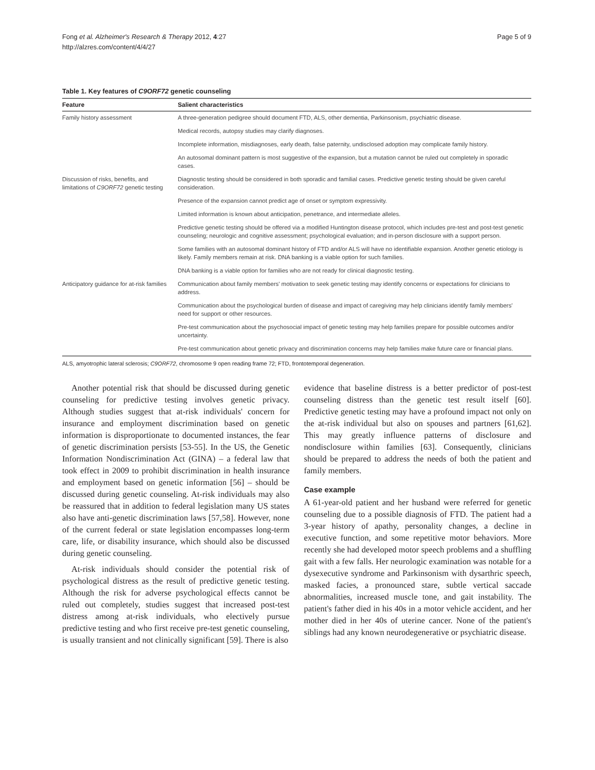Fong et al. Alzheimer's Research & Therapy 2012, 4:27
http://alzres.com/content/4/4/27
Page 5 of 9
Table 1. Key features of C9ORF72 genetic counseling
| Feature | Salient characteristics |
| --- | --- |
| Family history assessment | A three-generation pedigree should document FTD, ALS, other dementia, Parkinsonism, psychiatric disease. |
| | Medical records, autopsy studies may clarify diagnoses. |
| | Incomplete information, misdiagnoses, early death, false paternity, undisclosed adoption may complicate family history. |
| | An autosomal dominant pattern is most suggestive of the expansion, but a mutation cannot be ruled out completely in sporadic cases. |
| Discussion of risks, benefits, and limitations of C9ORF72 genetic testing | Diagnostic testing should be considered in both sporadic and familial cases. Predictive genetic testing should be given careful consideration. |
| | Presence of the expansion cannot predict age of onset or symptom expressivity. |
| | Limited information is known about anticipation, penetrance, and intermediate alleles. |
| | Predictive genetic testing should be offered via a modified Huntington disease protocol, which includes pre-test and post-test genetic counseling; neurologic and cognitive assessment; psychological evaluation; and in-person disclosure with a support person. |
| | Some families with an autosomal dominant history of FTD and/or ALS will have no identifiable expansion. Another genetic etiology is likely. Family members remain at risk. DNA banking is a viable option for such families. |
| | DNA banking is a viable option for families who are not ready for clinical diagnostic testing. |
| Anticipatory guidance for at-risk families | Communication about family members' motivation to seek genetic testing may identify concerns or expectations for clinicians to address. |
| | Communication about the psychological burden of disease and impact of caregiving may help clinicians identify family members' need for support or other resources. |
| | Pre-test communication about the psychosocial impact of genetic testing may help families prepare for possible outcomes and/or uncertainty. |
| | Pre-test communication about genetic privacy and discrimination concerns may help families make future care or financial plans. |
ALS, amyotrophic lateral sclerosis; C9ORF72, chromosome 9 open reading frame 72; FTD, frontotemporal degeneration.
Another potential risk that should be discussed during genetic counseling for predictive testing involves genetic privacy. Although studies suggest that at-risk individuals' concern for insurance and employment discrimination based on genetic information is disproportionate to documented instances, the fear of genetic discrimination persists [53-55]. In the US, the Genetic Information Nondiscrimination Act (GINA) – a federal law that took effect in 2009 to prohibit discrimination in health insurance and employment based on genetic information [56] – should be discussed during genetic counseling. At-risk individuals may also be reassured that in addition to federal legislation many US states also have anti-genetic discrimination laws [57,58]. However, none of the current federal or state legislation encompasses long-term care, life, or disability insurance, which should also be discussed during genetic counseling.
At-risk individuals should consider the potential risk of psychological distress as the result of predictive genetic testing. Although the risk for adverse psychological effects cannot be ruled out completely, studies suggest that increased post-test distress among at-risk individuals, who electively pursue predictive testing and who first receive pre-test genetic counseling, is usually transient and not clinically significant [59]. There is also
evidence that baseline distress is a better predictor of post-test counseling distress than the genetic test result itself [60]. Predictive genetic testing may have a profound impact not only on the at-risk individual but also on spouses and partners [61,62]. This may greatly influence patterns of disclosure and nondisclosure within families [63]. Consequently, clinicians should be prepared to address the needs of both the patient and family members.
Case example
A 61-year-old patient and her husband were referred for genetic counseling due to a possible diagnosis of FTD. The patient had a 3-year history of apathy, personality changes, a decline in executive function, and some repetitive motor behaviors. More recently she had developed motor speech problems and a shuffling gait with a few falls. Her neurologic examination was notable for a dysexecutive syndrome and Parkinsonism with dysarthric speech, masked facies, a pronounced stare, subtle vertical saccade abnormalities, increased muscle tone, and gait instability. The patient's father died in his 40s in a motor vehicle accident, and her mother died in her 40s of uterine cancer. None of the patient's siblings had any known neurodegenerative or psychiatric disease.